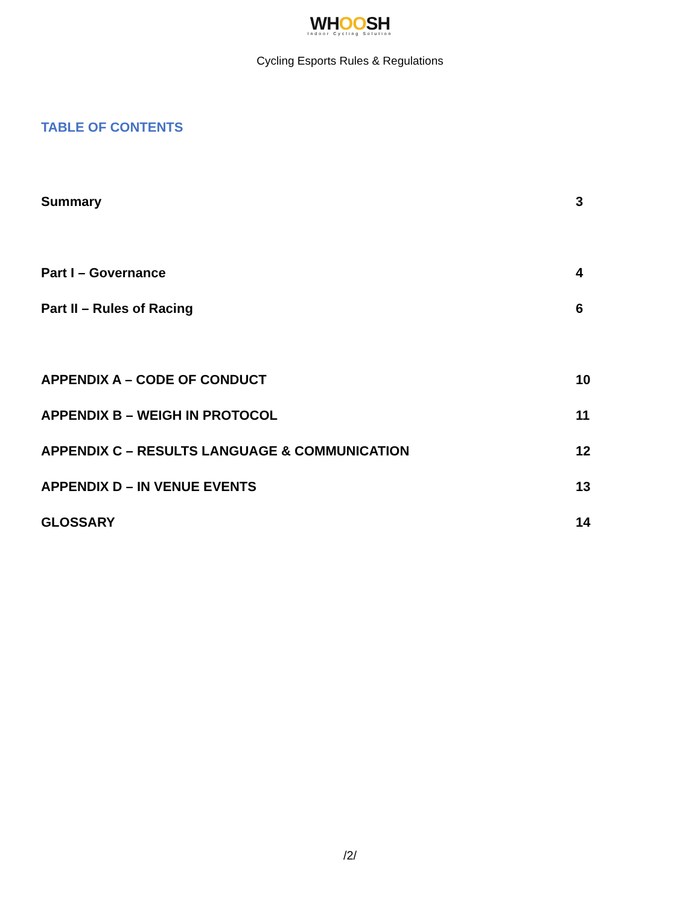WHOOSH
Indoor Cycling Solution
Cycling Esports Rules & Regulations
TABLE OF CONTENTS
Summary 3
Part I – Governance 4
Part II – Rules of Racing 6
APPENDIX A – CODE OF CONDUCT 10
APPENDIX B – WEIGH IN PROTOCOL 11
APPENDIX C – RESULTS LANGUAGE & COMMUNICATION 12
APPENDIX D – IN VENUE EVENTS 13
GLOSSARY 14
/2/